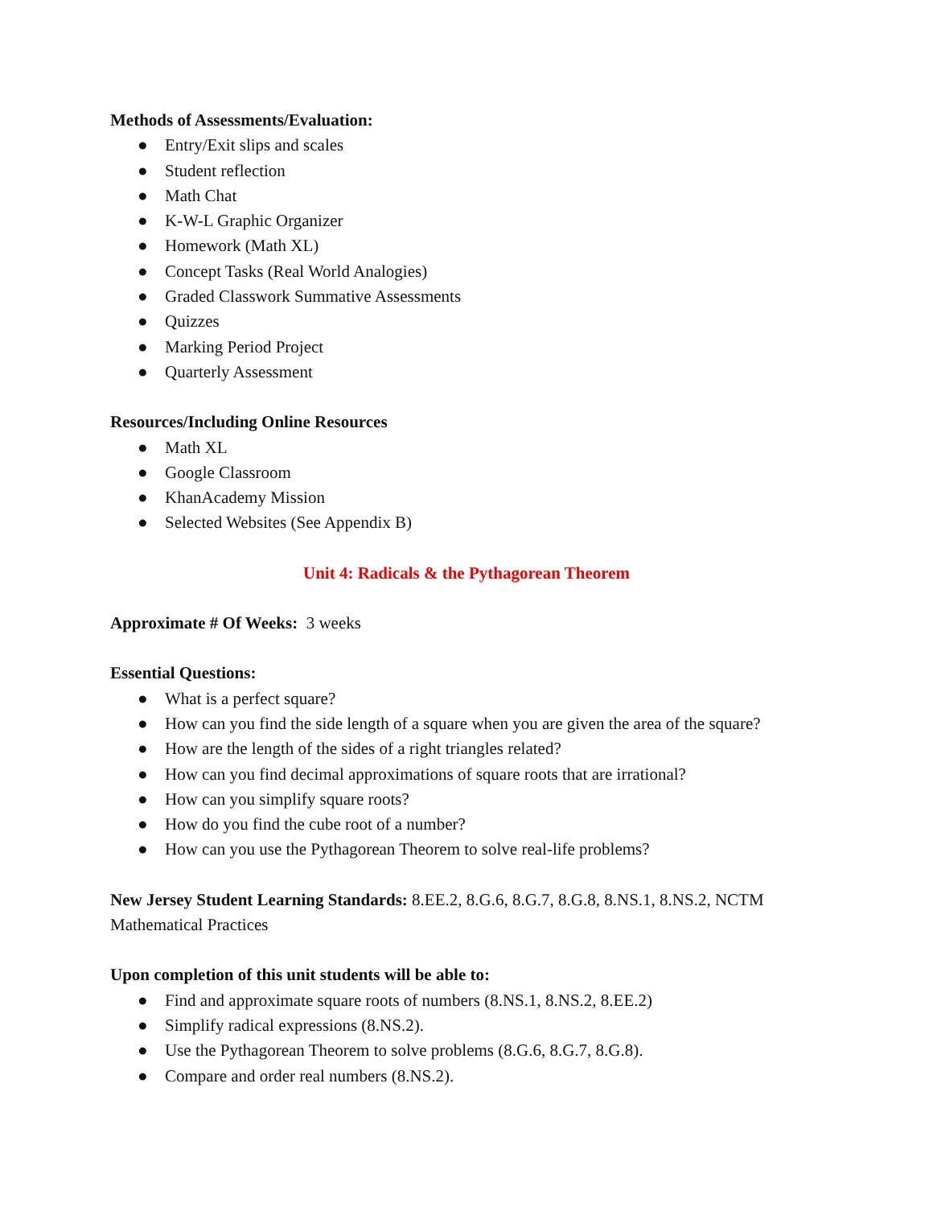Methods of Assessments/Evaluation:
● Entry/Exit slips and scales
● Student reflection
● Math Chat
● K-W-L Graphic Organizer
● Homework (Math XL)
● Concept Tasks (Real World Analogies)
● Graded Classwork Summative Assessments
● Quizzes
● Marking Period Project
● Quarterly Assessment
Resources/Including Online Resources
● Math XL
● Google Classroom
● KhanAcademy Mission
● Selected Websites (See Appendix B)
Unit 4: Radicals & the Pythagorean Theorem
Approximate # Of Weeks: 3 weeks
Essential Questions:
● What is a perfect square?
● How can you find the side length of a square when you are given the area of the square?
● How are the length of the sides of a right triangles related?
● How can you find decimal approximations of square roots that are irrational?
● How can you simplify square roots?
● How do you find the cube root of a number?
● How can you use the Pythagorean Theorem to solve real-life problems?
New Jersey Student Learning Standards: 8.EE.2, 8.G.6, 8.G.7, 8.G.8, 8.NS.1, 8.NS.2, NCTM Mathematical Practices
Upon completion of this unit students will be able to:
● Find and approximate square roots of numbers (8.NS.1, 8.NS.2, 8.EE.2)
● Simplify radical expressions (8.NS.2).
● Use the Pythagorean Theorem to solve problems (8.G.6, 8.G.7, 8.G.8).
● Compare and order real numbers (8.NS.2).